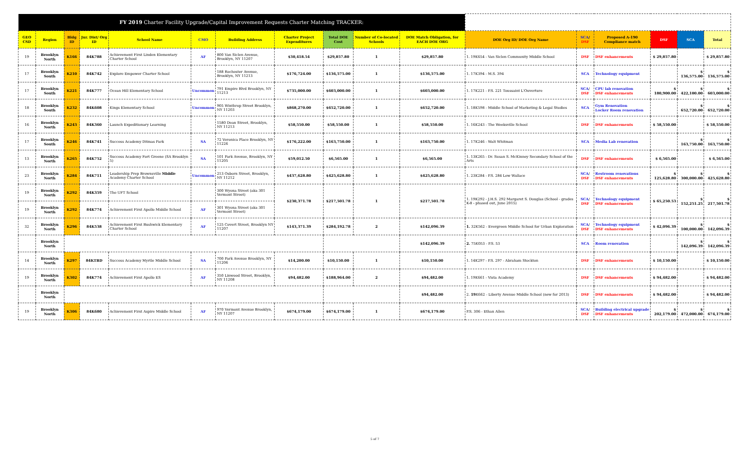| FY 2019 Charter Facility Upgrade/Capital Improvement Requests Charter Matching TRACKER: | | | | | | | | | | | | | | | | |
| GEO CSD | Region | Bldg ID | Jur. Dist/ Org ID | School Name | CMO | Building Address | Charter Project Expenditures | Total DOE Cost | Number of Co-located Schools | DOE Match Obligation, for EACH DOE ORG | DOE Org ID/ DOE Org Name | SCA / DSF | Proposed A-190 Compliance match | DSF | SCA | Total |
| 19 | Brooklyn North | K166 | 84K788 | Achievement First Linden Elementary Charter School | AF | 800 Van Siclen Avenue, Brooklyn, NY 11207 | $30,418.54 | $29,857.80 | 1 | $29,857.80 | 1. 19K654 - Van Siclen Community Middle School | DSF | DSF enhancements | $ 29,857.80 | | $ 29,857.80 |
| 17 | Brooklyn South | K210 | 84K742 | Explore Empower Charter School | | 188 Rochester Avenue, Brooklyn, NY 11213 | $176,724.00 | $136,575.00 | 1 | $136,575.00 | 1. 17K394 - M.S. 394 | SCA | Technology equipment | | $ 136,575.00 | $ 136,575.00 |
| 17 | Brooklyn South | K221 | 84K777 | Ocean Hill Elementary School | Uncommon | 791 Empire Blvd Brooklyn, NY 11213 | $735,000.00 | $603,000.00 | 1 | $603,000.00 | 1. 17K221 - P.S. 221 Toussaint L'Ouverture | SCA / DSF | CPU lab renovation DSF enhancements | $ 180,900.00 | $ 422,100.00 | $ 603,000.00 |
| 18 | Brooklyn South | K232 | 84K608 | Kings Elementary School | Uncommon | 905 Winthrop Street Brooklyn, NY 11203 | $868,270.00 | $652,720.00 | 1 | $652,720.00 | 1. 18K598 - Middle School of Marketing & Legal Studies | SCA | Gym Renovation Locker Room renovation | | $ 652,720.00 | $ 652,720.00 |
| 16 | Brooklyn North | K243 | 84K360 | Launch Expeditionary Learning | | 1580 Dean Street, Brooklyn, NY 11213 | $58,550.00 | $58,550.00 | 1 | $58,550.00 | 1. 16K243 - The Weeksville School | DSF | DSF enhancements | $ 58,550.00 | | $ 58,550.00 |
| 17 | Brooklyn South | K246 | 84K741 | Success Academy Ditmas Park | SA | 72 Veronica Place Brooklyn, NY 11226 | $176,222.00 | $163,750.00 | 1 | $163,750.00 | 1. 17K246 - Walt Whitman | SCA | Media Lab renovation | | $ 163,750.00 | $ 163,750.00 |
| 13 | Brooklyn North | K265 | 84K752 | Success Academy Fort Greene (SA Brooklyn 5) | SA | 101 Park Avenue, Brooklyn, NY 11205 | $59,012.50 | $6,565.00 | 1 | $6,565.00 | 1. 13K265 - Dr. Susan S. McKinney Secondary School of the Arts | DSF | DSF enhancements | $ 6,565.00 | | $ 6,565.00 |
| 23 | Brooklyn North | K284 | 84K711 | Leadership Prep Brownsville Middle Academy Charter School | Uncommon | 213 Osborn Street, Brooklyn, NY 11212 | $437,628.80 | $425,628.80 | 1 | $425,628.80 | 1. 23K284 - P.S. 284 Lew Wallace | SCA / DSF | Restroom renovations DSF enhancements | $ 125,628.80 | $ 300,000.00 | $ 425,628.80 |
| 19 | Brooklyn North | K292 | 84K359 | The UFT School | | 300 Wyona Street (aka 301 Vermont Street) | $230,371.78 | $217,501.78 | 1 | $217,501.78 | 1. 19K292 - J.H.S. 292 Margaret S. Douglas (School - grades K-8 - phased out, June 2015) | SCA / DSF | Technology equipment DSF enhancements | $ 65,250.53 | $ 152,251.25 | $ 217,501.78 |
| 19 | Brooklyn North | K292 | 84K774 | Achievement First Apollo Middle School | AF | 301 Wyona Street (aka 301 Vermont Street) | | | | | | | | | | |
| 32 | Brooklyn North | K296 | 84K538 | Achievement First Bushwick Elementary Charter School | AF | 125 Covert Street, Brooklyn NY 11207 | $143,371.39 | $284,192.78 | 2 | $142,096.39 | 1. 32K562 - Evergreen Middle School for Urban Exploration | SCA / DSF | Technology equipment DSF enhancements | $ 42,096.39 | $ 100,000.00 | $ 142,096.39 |
| | Brooklyn North | | | | | | | | | $142,096.39 | 2. 75K053 - P.S. 53 | SCA | Room renovation | | $ 142,096.39 | $ 142,096.39 |
| 14 | Brooklyn North | K297 | 84KTBD | Success Academy Myrtle Middle School | SA | 700 Park Avenue Brooklyn, NY 11206 | $14,200.00 | $10,150.00 | 1 | $10,150.00 | 1. 14K297 - P.S. 297 - Abraham Stockton | DSF | DSF enhancements | $ 10,150.00 | | $ 10,150.00 |
| 19 | Brooklyn North | K302 | 84K774 | Achievement First Apollo ES | AF | 350 Linwood Street, Brooklyn, NY 11208 | $94,482.00 | $188,964.00 | 2 | $94,482.00 | 1. 19K661 - Vista Academy | DSF | DSF enhancements | $ 94,482.00 | | $ 94,482.00 |
| | Brooklyn North | | | | | | | | | $94,482.00 | 2. 19 K662 - Liberty Avenue Middle School (new for 2013) | DSF | DSF enhancements | $ 94,482.00 | | $ 94,482.00 |
| 19 | Brooklyn North | K306 | 84K680 | Achievement First Aspire Middle School | AF | 970 Vermont Avenue Brooklyn, NY 11207 | $674,179.00 | $674,179.00 | 1 | $674,179.00 | P.S. 306 - Ethan Allen | SCA / DSF | Building electrical upgrade DSF enhancements | $ 202,179.00 | $ 472,000.00 | $ 674,179.00 |
5 of 7